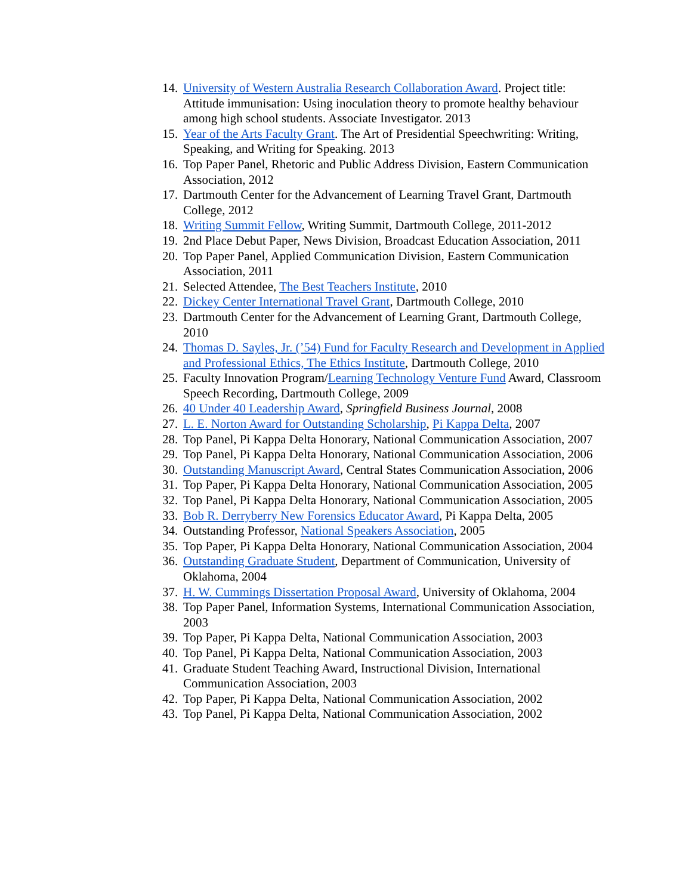14. University of Western Australia Research Collaboration Award. Project title: Attitude immunisation: Using inoculation theory to promote healthy behaviour among high school students. Associate Investigator. 2013
15. Year of the Arts Faculty Grant. The Art of Presidential Speechwriting: Writing, Speaking, and Writing for Speaking. 2013
16. Top Paper Panel, Rhetoric and Public Address Division, Eastern Communication Association, 2012
17. Dartmouth Center for the Advancement of Learning Travel Grant, Dartmouth College, 2012
18. Writing Summit Fellow, Writing Summit, Dartmouth College, 2011-2012
19. 2nd Place Debut Paper, News Division, Broadcast Education Association, 2011
20. Top Paper Panel, Applied Communication Division, Eastern Communication Association, 2011
21. Selected Attendee, The Best Teachers Institute, 2010
22. Dickey Center International Travel Grant, Dartmouth College, 2010
23. Dartmouth Center for the Advancement of Learning Grant, Dartmouth College, 2010
24. Thomas D. Sayles, Jr. (’54) Fund for Faculty Research and Development in Applied and Professional Ethics, The Ethics Institute, Dartmouth College, 2010
25. Faculty Innovation Program/Learning Technology Venture Fund Award, Classroom Speech Recording, Dartmouth College, 2009
26. 40 Under 40 Leadership Award, Springfield Business Journal, 2008
27. L. E. Norton Award for Outstanding Scholarship, Pi Kappa Delta, 2007
28. Top Panel, Pi Kappa Delta Honorary, National Communication Association, 2007
29. Top Panel, Pi Kappa Delta Honorary, National Communication Association, 2006
30. Outstanding Manuscript Award, Central States Communication Association, 2006
31. Top Paper, Pi Kappa Delta Honorary, National Communication Association, 2005
32. Top Panel, Pi Kappa Delta Honorary, National Communication Association, 2005
33. Bob R. Derryberry New Forensics Educator Award, Pi Kappa Delta, 2005
34. Outstanding Professor, National Speakers Association, 2005
35. Top Paper, Pi Kappa Delta Honorary, National Communication Association, 2004
36. Outstanding Graduate Student, Department of Communication, University of Oklahoma, 2004
37. H. W. Cummings Dissertation Proposal Award, University of Oklahoma, 2004
38. Top Paper Panel, Information Systems, International Communication Association, 2003
39. Top Paper, Pi Kappa Delta, National Communication Association, 2003
40. Top Panel, Pi Kappa Delta, National Communication Association, 2003
41. Graduate Student Teaching Award, Instructional Division, International Communication Association, 2003
42. Top Paper, Pi Kappa Delta, National Communication Association, 2002
43. Top Panel, Pi Kappa Delta, National Communication Association, 2002